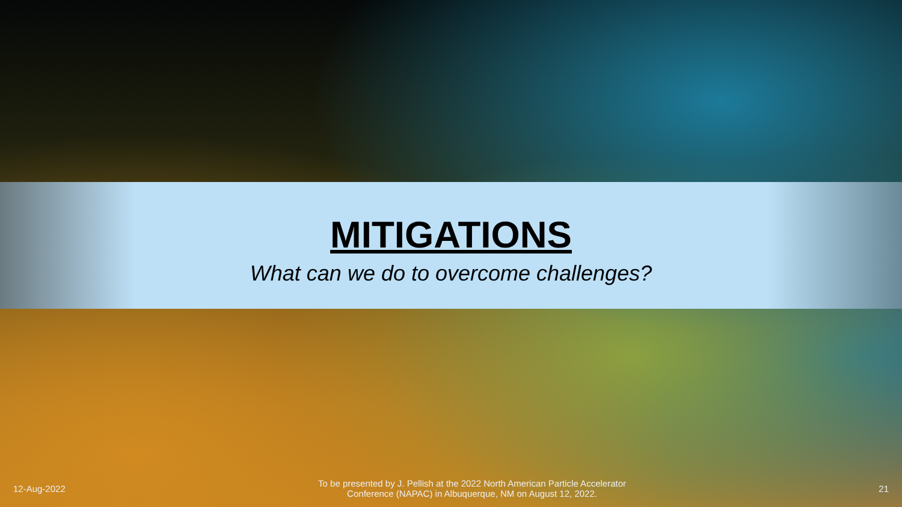MITIGATIONS
What can we do to overcome challenges?
12-Aug-2022
To be presented by J. Pellish at the 2022 North American Particle Accelerator
Conference (NAPAC) in Albuquerque, NM on August 12, 2022.
21